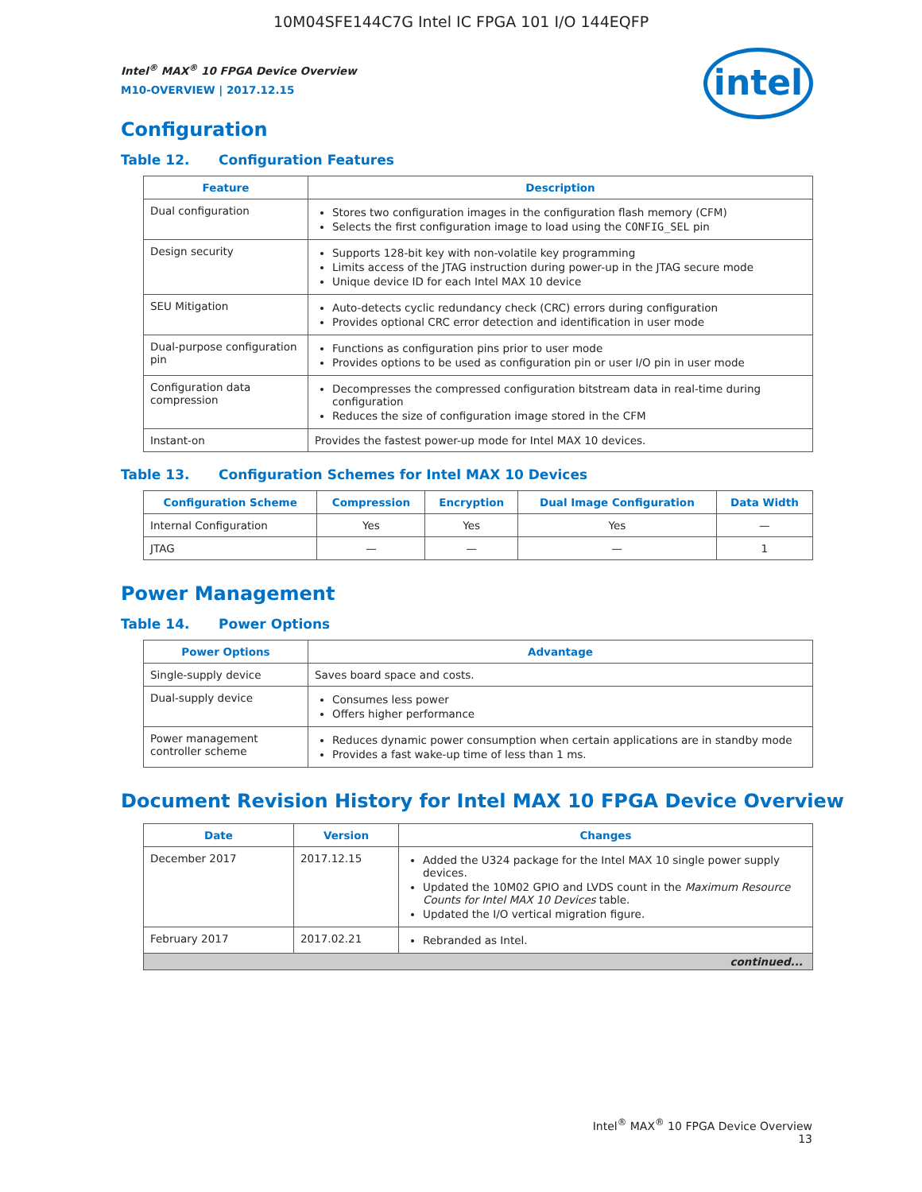10M04SFE144C7G Intel IC FPGA 101 I/O 144EQFP
intel
Intel<sup>®</sup> MAX<sup>®</sup> 10 FPGA Device Overview
M10-OVERVIEW | 2017.12.15
Configuration
Table 12. Configuration Features
| Feature | Description |
| --- | --- |
| Dual configuration | Stores two configuration images in the configuration flash memory (CFM) Selects the first configuration image to load using the CONFIG_SEL pin |
| Design security | Supports 128-bit key with non-volatile key programming Limits access of the JTAG instruction during power-up in the JTAG secure mode Unique device ID for each Intel MAX 10 device |
| SEU Mitigation | Auto-detects cyclic redundancy check (CRC) errors during configuration Provides optional CRC error detection and identification in user mode |
| Dual-purpose configuration pin | Functions as configuration pins prior to user mode Provides options to be used as configuration pin or user I/O pin in user mode |
| Configuration data compression | Decompresses the compressed configuration bitstream data in real-time during configuration Reduces the size of configuration image stored in the CFM |
| Instant-on | Provides the fastest power-up mode for Intel MAX 10 devices. |
Table 13. Configuration Schemes for Intel MAX 10 Devices
| Configuration Scheme | Compression | Encryption | Dual Image Configuration | Data Width |
| --- | --- | --- | --- | --- |
| Internal Configuration | Yes | Yes | Yes | — |
| JTAG | — | — | — | 1 |
Power Management
Table 14. Power Options
| Power Options | Advantage |
| --- | --- |
| Single-supply device | Saves board space and costs. |
| Dual-supply device | Consumes less power Offers higher performance |
| Power management controller scheme | Reduces dynamic power consumption when certain applications are in standby mode Provides a fast wake-up time of less than 1 ms. |
Document Revision History for Intel MAX 10 FPGA Device Overview
| Date | Version | Changes |
| --- | --- | --- |
| December 2017 | 2017.12.15 | Added the U324 package for the Intel MAX 10 single power supply devices. Updated the 10M02 GPIO and LVDS count in the Maximum Resource Counts for Intel MAX 10 Devices table. Updated the I/O vertical migration figure. |
| February 2017 | 2017.02.21 | Rebranded as Intel. |
| continued... | | |
Intel<sup>®</sup> MAX<sup>®</sup> 10 FPGA Device Overview
13